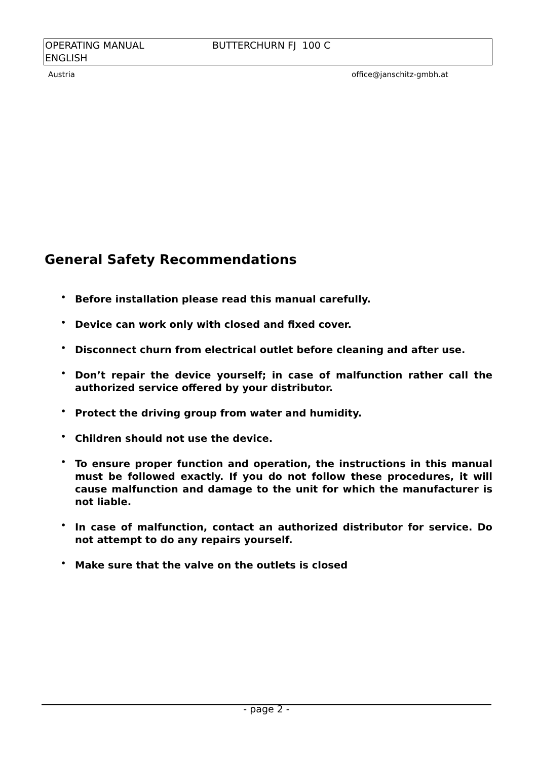OPERATING MANUAL
ENGLISH
BUTTERCHURN FJ 100 C
Austria office@janschitz-gmbh.at
General Safety Recommendations
• Before installation please read this manual carefully.
• Device can work only with closed and fixed cover.
• Disconnect churn from electrical outlet before cleaning and after use.
• Don’t repair the device yourself; in case of malfunction rather call the authorized service offered by your distributor.
• Protect the driving group from water and humidity.
• Children should not use the device.
• To ensure proper function and operation, the instructions in this manual must be followed exactly. If you do not follow these procedures, it will cause malfunction and damage to the unit for which the manufacturer is not liable.
• In case of malfunction, contact an authorized distributor for service. Do not attempt to do any repairs yourself.
• Make sure that the valve on the outlets is closed
- page 2 -